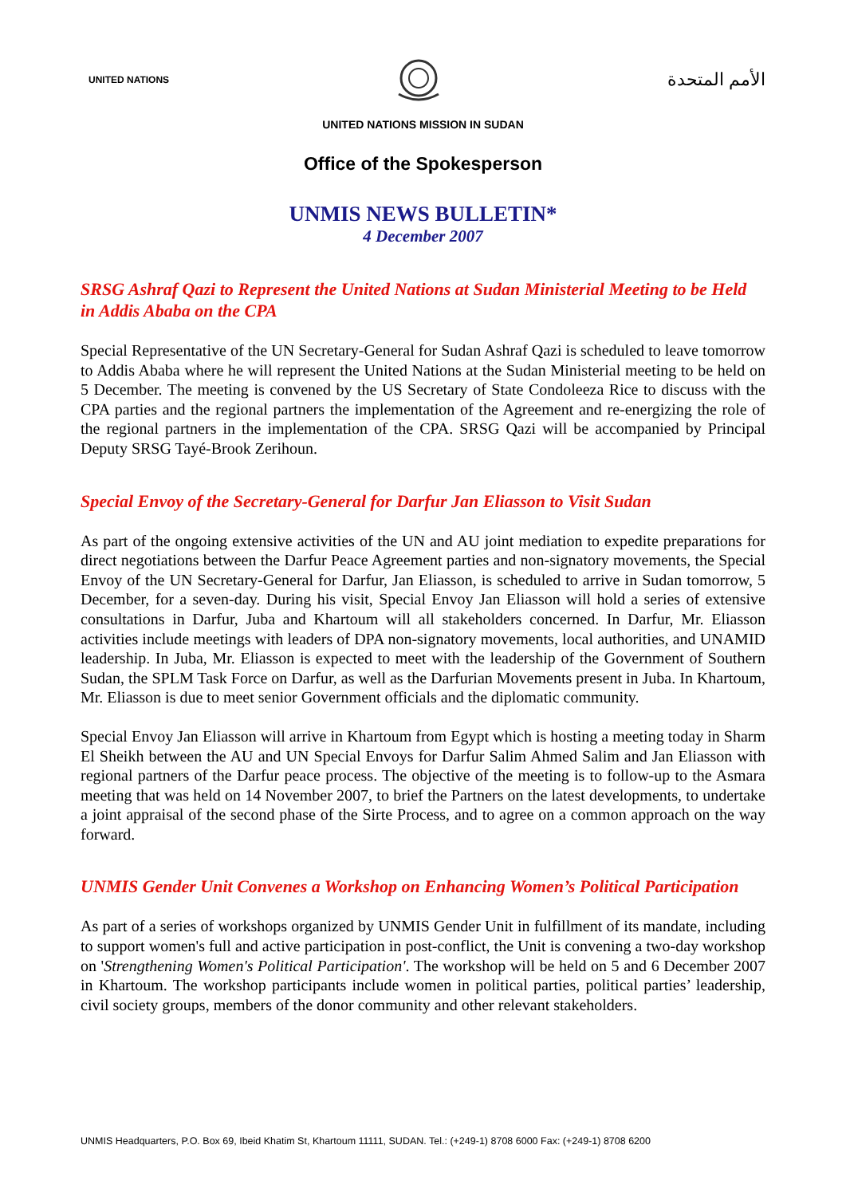UNITED NATIONS
الأمم المتحدة
UNITED NATIONS MISSION IN SUDAN
Office of the Spokesperson
UNMIS NEWS BULLETIN*
4 December 2007
SRSG Ashraf Qazi to Represent the United Nations at Sudan Ministerial Meeting to be Held in Addis Ababa on the CPA
Special Representative of the UN Secretary-General for Sudan Ashraf Qazi is scheduled to leave tomorrow to Addis Ababa where he will represent the United Nations at the Sudan Ministerial meeting to be held on 5 December. The meeting is convened by the US Secretary of State Condoleeza Rice to discuss with the CPA parties and the regional partners the implementation of the Agreement and re-energizing the role of the regional partners in the implementation of the CPA. SRSG Qazi will be accompanied by Principal Deputy SRSG Tayé-Brook Zerihoun.
Special Envoy of the Secretary-General for Darfur Jan Eliasson to Visit Sudan
As part of the ongoing extensive activities of the UN and AU joint mediation to expedite preparations for direct negotiations between the Darfur Peace Agreement parties and non-signatory movements, the Special Envoy of the UN Secretary-General for Darfur, Jan Eliasson, is scheduled to arrive in Sudan tomorrow, 5 December, for a seven-day. During his visit, Special Envoy Jan Eliasson will hold a series of extensive consultations in Darfur, Juba and Khartoum will all stakeholders concerned. In Darfur, Mr. Eliasson activities include meetings with leaders of DPA non-signatory movements, local authorities, and UNAMID leadership. In Juba, Mr. Eliasson is expected to meet with the leadership of the Government of Southern Sudan, the SPLM Task Force on Darfur, as well as the Darfurian Movements present in Juba. In Khartoum, Mr. Eliasson is due to meet senior Government officials and the diplomatic community.
Special Envoy Jan Eliasson will arrive in Khartoum from Egypt which is hosting a meeting today in Sharm El Sheikh between the AU and UN Special Envoys for Darfur Salim Ahmed Salim and Jan Eliasson with regional partners of the Darfur peace process. The objective of the meeting is to follow-up to the Asmara meeting that was held on 14 November 2007, to brief the Partners on the latest developments, to undertake a joint appraisal of the second phase of the Sirte Process, and to agree on a common approach on the way forward.
UNMIS Gender Unit Convenes a Workshop on Enhancing Women’s Political Participation
As part of a series of workshops organized by UNMIS Gender Unit in fulfillment of its mandate, including to support women's full and active participation in post-conflict, the Unit is convening a two-day workshop on 'Strengthening Women's Political Participation'. The workshop will be held on 5 and 6 December 2007 in Khartoum. The workshop participants include women in political parties, political parties’ leadership, civil society groups, members of the donor community and other relevant stakeholders.
UNMIS Headquarters, P.O. Box 69, Ibeid Khatim St, Khartoum 11111, SUDAN. Tel.: (+249-1) 8708 6000 Fax: (+249-1) 8708 6200